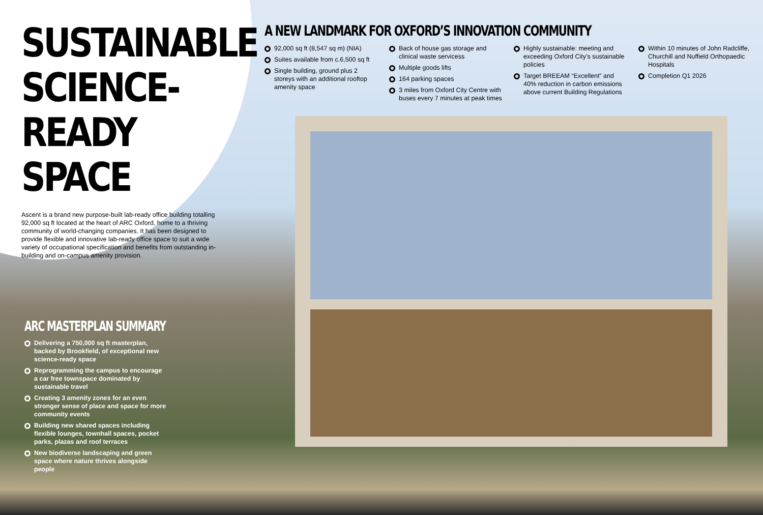SUSTAINABLE SCIENCE-READY SPACE
Ascent is a brand new purpose-built lab-ready office building totalling 92,000 sq ft located at the heart of ARC Oxford, home to a thriving community of world-changing companies. It has been designed to provide flexible and innovative lab-ready office space to suit a wide variety of occupational specification and benefits from outstanding in-building and on-campus amenity provision.
A NEW LANDMARK FOR OXFORD’S INNOVATION COMMUNITY
92,000 sq ft (8,547 sq m) (NIA)
Suites available from c.6,500 sq ft
Single building, ground plus 2 storeys with an additional rooftop amenity space
Back of house gas storage and clinical waste servicess
Multiple goods lifts
164 parking spaces
3 miles from Oxford City Centre with buses every 7 minutes at peak times
Highly sustainable: meeting and exceeding Oxford City’s sustainable policies
Target BREEAM “Excellent” and 40% reduction in carbon emissions above current Building Regulations
Within 10 minutes of John Radcliffe, Churchill and Nuffield Orthopaedic Hospitals
Completion Q1 2026
ARC MASTERPLAN SUMMARY
Delivering a 750,000 sq ft masterplan, backed by Brookfield, of exceptional new science-ready space
Reprogramming the campus to encourage a car free townspace dominated by sustainable travel
Creating 3 amenity zones for an even stronger sense of place and space for more community events
Building new shared spaces including flexible lounges, townhall spaces, pocket parks, plazas and roof terraces
New biodiverse landscaping and green space where nature thrives alongside people